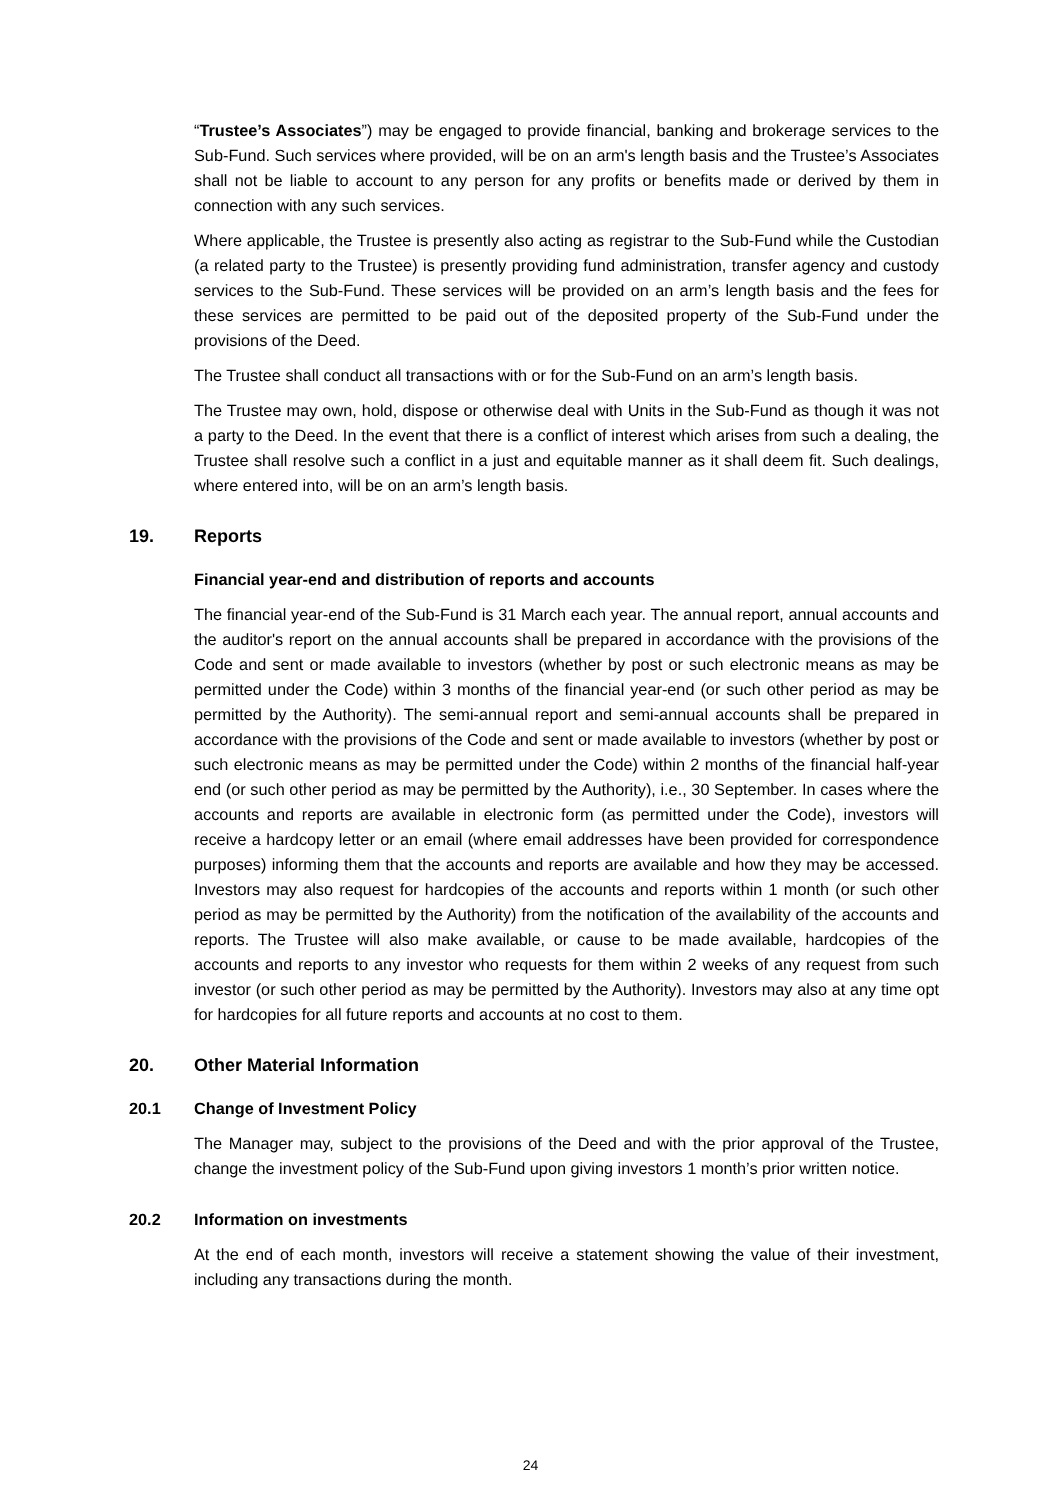“Trustee’s Associates”) may be engaged to provide financial, banking and brokerage services to the Sub-Fund. Such services where provided, will be on an arm's length basis and the Trustee’s Associates shall not be liable to account to any person for any profits or benefits made or derived by them in connection with any such services.
Where applicable, the Trustee is presently also acting as registrar to the Sub-Fund while the Custodian (a related party to the Trustee) is presently providing fund administration, transfer agency and custody services to the Sub-Fund. These services will be provided on an arm’s length basis and the fees for these services are permitted to be paid out of the deposited property of the Sub-Fund under the provisions of the Deed.
The Trustee shall conduct all transactions with or for the Sub-Fund on an arm’s length basis.
The Trustee may own, hold, dispose or otherwise deal with Units in the Sub-Fund as though it was not a party to the Deed. In the event that there is a conflict of interest which arises from such a dealing, the Trustee shall resolve such a conflict in a just and equitable manner as it shall deem fit. Such dealings, where entered into, will be on an arm’s length basis.
19. Reports
Financial year-end and distribution of reports and accounts
The financial year-end of the Sub-Fund is 31 March each year. The annual report, annual accounts and the auditor's report on the annual accounts shall be prepared in accordance with the provisions of the Code and sent or made available to investors (whether by post or such electronic means as may be permitted under the Code) within 3 months of the financial year-end (or such other period as may be permitted by the Authority). The semi-annual report and semi-annual accounts shall be prepared in accordance with the provisions of the Code and sent or made available to investors (whether by post or such electronic means as may be permitted under the Code) within 2 months of the financial half-year end (or such other period as may be permitted by the Authority), i.e., 30 September. In cases where the accounts and reports are available in electronic form (as permitted under the Code), investors will receive a hardcopy letter or an email (where email addresses have been provided for correspondence purposes) informing them that the accounts and reports are available and how they may be accessed. Investors may also request for hardcopies of the accounts and reports within 1 month (or such other period as may be permitted by the Authority) from the notification of the availability of the accounts and reports. The Trustee will also make available, or cause to be made available, hardcopies of the accounts and reports to any investor who requests for them within 2 weeks of any request from such investor (or such other period as may be permitted by the Authority). Investors may also at any time opt for hardcopies for all future reports and accounts at no cost to them.
20. Other Material Information
20.1 Change of Investment Policy
The Manager may, subject to the provisions of the Deed and with the prior approval of the Trustee, change the investment policy of the Sub-Fund upon giving investors 1 month’s prior written notice.
20.2 Information on investments
At the end of each month, investors will receive a statement showing the value of their investment, including any transactions during the month.
24